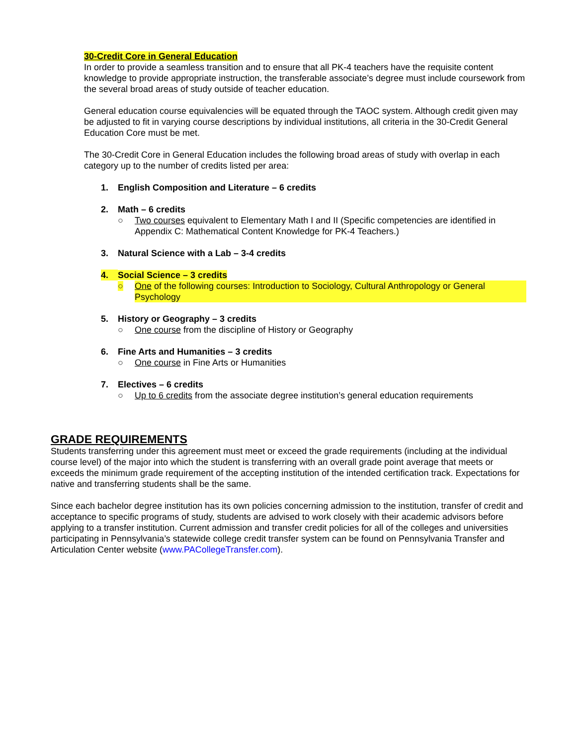30-Credit Core in General Education
In order to provide a seamless transition and to ensure that all PK-4 teachers have the requisite content knowledge to provide appropriate instruction, the transferable associate’s degree must include coursework from the several broad areas of study outside of teacher education.
General education course equivalencies will be equated through the TAOC system. Although credit given may be adjusted to fit in varying course descriptions by individual institutions, all criteria in the 30-Credit General Education Core must be met.
The 30-Credit Core in General Education includes the following broad areas of study with overlap in each category up to the number of credits listed per area:
1. English Composition and Literature – 6 credits
2. Math – 6 credits
○ Two courses equivalent to Elementary Math I and II (Specific competencies are identified in Appendix C: Mathematical Content Knowledge for PK-4 Teachers.)
3. Natural Science with a Lab – 3-4 credits
4. Social Science – 3 credits
○ One of the following courses: Introduction to Sociology, Cultural Anthropology or General Psychology
5. History or Geography – 3 credits
○ One course from the discipline of History or Geography
6. Fine Arts and Humanities – 3 credits
○ One course in Fine Arts or Humanities
7. Electives – 6 credits
○ Up to 6 credits from the associate degree institution’s general education requirements
GRADE REQUIREMENTS
Students transferring under this agreement must meet or exceed the grade requirements (including at the individual course level) of the major into which the student is transferring with an overall grade point average that meets or exceeds the minimum grade requirement of the accepting institution of the intended certification track. Expectations for native and transferring students shall be the same.
Since each bachelor degree institution has its own policies concerning admission to the institution, transfer of credit and acceptance to specific programs of study, students are advised to work closely with their academic advisors before applying to a transfer institution. Current admission and transfer credit policies for all of the colleges and universities participating in Pennsylvania’s statewide college credit transfer system can be found on Pennsylvania Transfer and Articulation Center website (www.PACollegeTransfer.com).